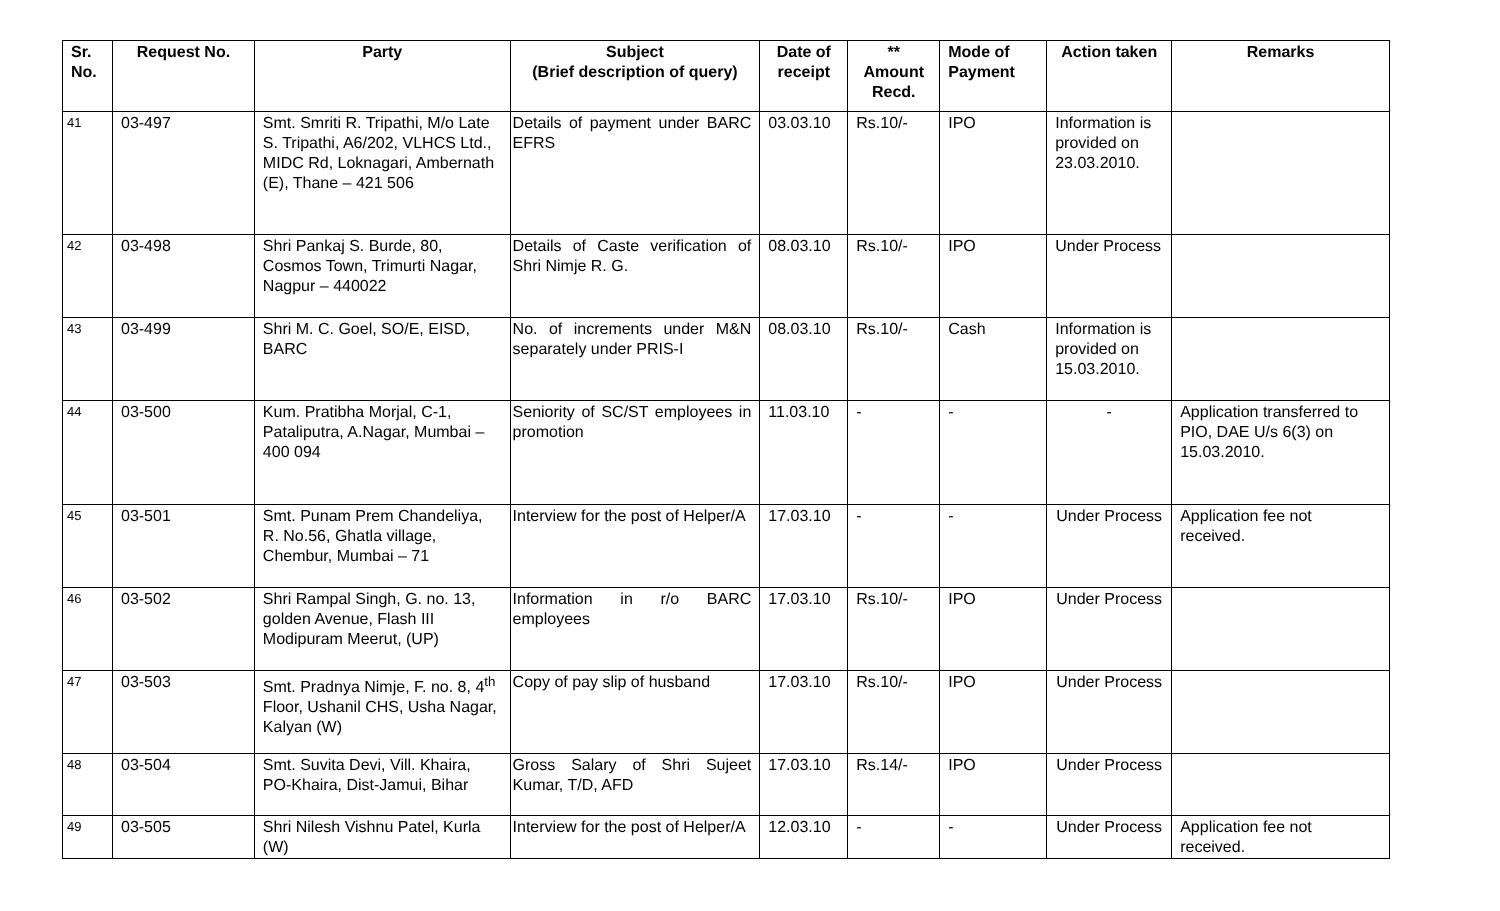| Sr. No. | Request No. | Party | Subject (Brief description of query) | Date of receipt | ** Amount Recd. | Mode of Payment | Action taken | Remarks |
| --- | --- | --- | --- | --- | --- | --- | --- | --- |
| 41 | 03-497 | Smt. Smriti R. Tripathi, M/o Late S. Tripathi, A6/202, VLHCS Ltd., MIDC Rd, Loknagari, Ambernath (E), Thane – 421 506 | Details of payment under BARC EFRS | 03.03.10 | Rs.10/- | IPO | Information is provided on 23.03.2010. | |
| 42 | 03-498 | Shri Pankaj S. Burde, 80, Cosmos Town, Trimurti Nagar, Nagpur – 440022 | Details of Caste verification of Shri Nimje R. G. | 08.03.10 | Rs.10/- | IPO | Under Process | |
| 43 | 03-499 | Shri M. C. Goel, SO/E, EISD, BARC | No. of increments under M&N separately under PRIS-I | 08.03.10 | Rs.10/- | Cash | Information is provided on 15.03.2010. | |
| 44 | 03-500 | Kum. Pratibha Morjal, C-1, Pataliputra, A.Nagar, Mumbai – 400 094 | Seniority of SC/ST employees in promotion | 11.03.10 | - | - | - | Application transferred to PIO, DAE U/s 6(3) on 15.03.2010. |
| 45 | 03-501 | Smt. Punam Prem Chandeliya, R. No.56, Ghatla village, Chembur, Mumbai – 71 | Interview for the post of Helper/A | 17.03.10 | - | - | Under Process | Application fee not received. |
| 46 | 03-502 | Shri Rampal Singh, G. no. 13, golden Avenue, Flash III Modipuram Meerut, (UP) | Information in r/o BARC employees | 17.03.10 | Rs.10/- | IPO | Under Process | |
| 47 | 03-503 | Smt. Pradnya Nimje, F. no. 8, 4<sup>th</sup> Floor, Ushanil CHS, Usha Nagar, Kalyan (W) | Copy of pay slip of husband | 17.03.10 | Rs.10/- | IPO | Under Process | |
| 48 | 03-504 | Smt. Suvita Devi, Vill. Khaira, PO-Khaira, Dist-Jamui, Bihar | Gross Salary of Shri Sujeet Kumar, T/D, AFD | 17.03.10 | Rs.14/- | IPO | Under Process | |
| 49 | 03-505 | Shri Nilesh Vishnu Patel, Kurla (W) | Interview for the post of Helper/A | 12.03.10 | - | - | Under Process | Application fee not received. |